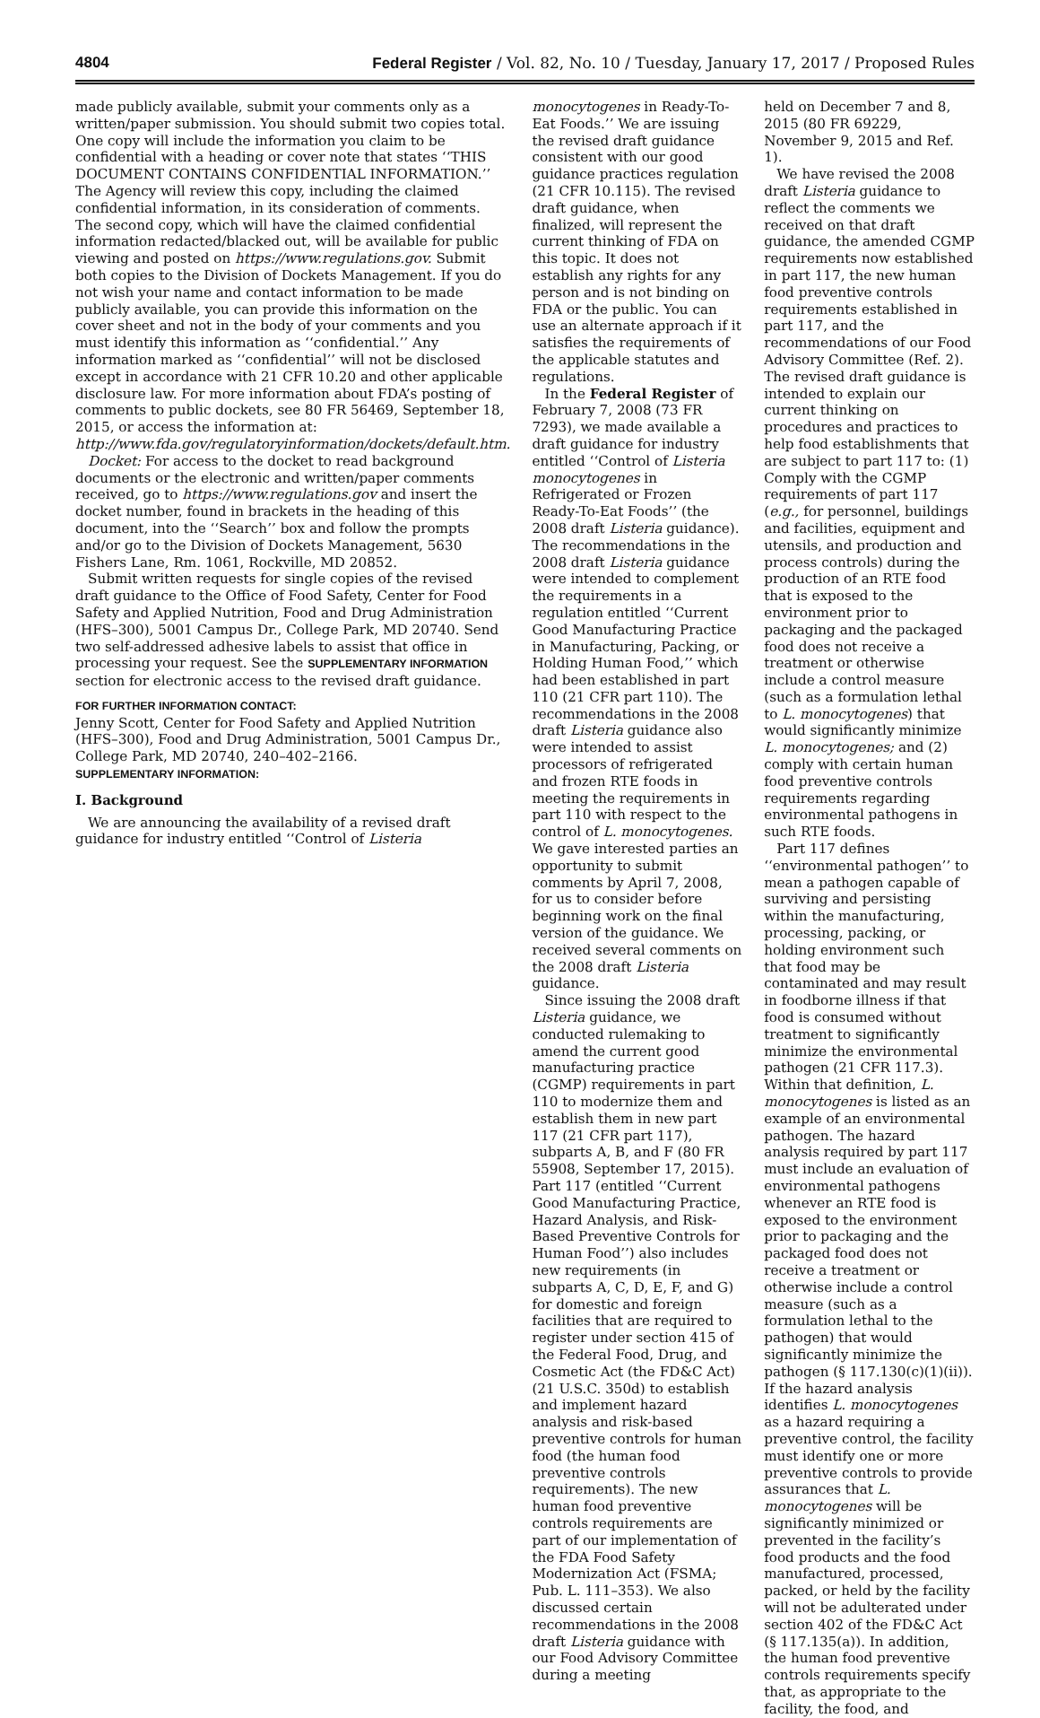4804 Federal Register / Vol. 82, No. 10 / Tuesday, January 17, 2017 / Proposed Rules
made publicly available, submit your comments only as a written/paper submission. You should submit two copies total. One copy will include the information you claim to be confidential with a heading or cover note that states ‘‘THIS DOCUMENT CONTAINS CONFIDENTIAL INFORMATION.’’ The Agency will review this copy, including the claimed confidential information, in its consideration of comments. The second copy, which will have the claimed confidential information redacted/blacked out, will be available for public viewing and posted on https://www.regulations.gov. Submit both copies to the Division of Dockets Management. If you do not wish your name and contact information to be made publicly available, you can provide this information on the cover sheet and not in the body of your comments and you must identify this information as ‘‘confidential.’’ Any information marked as ‘‘confidential’’ will not be disclosed except in accordance with 21 CFR 10.20 and other applicable disclosure law. For more information about FDA’s posting of comments to public dockets, see 80 FR 56469, September 18, 2015, or access the information at: http://www.fda.gov/regulatoryinformation/dockets/default.htm.
Docket: For access to the docket to read background documents or the electronic and written/paper comments received, go to https://www.regulations.gov and insert the docket number, found in brackets in the heading of this document, into the ‘‘Search’’ box and follow the prompts and/or go to the Division of Dockets Management, 5630 Fishers Lane, Rm. 1061, Rockville, MD 20852.
Submit written requests for single copies of the revised draft guidance to the Office of Food Safety, Center for Food Safety and Applied Nutrition, Food and Drug Administration (HFS–300), 5001 Campus Dr., College Park, MD 20740. Send two self-addressed adhesive labels to assist that office in processing your request. See the SUPPLEMENTARY INFORMATION section for electronic access to the revised draft guidance.
FOR FURTHER INFORMATION CONTACT:
Jenny Scott, Center for Food Safety and Applied Nutrition (HFS–300), Food and Drug Administration, 5001 Campus Dr., College Park, MD 20740, 240–402–2166.
SUPPLEMENTARY INFORMATION:
I. Background
We are announcing the availability of a revised draft guidance for industry entitled ‘‘Control of Listeria
monocytogenes in Ready-To-Eat Foods.’’ We are issuing the revised draft guidance consistent with our good guidance practices regulation (21 CFR 10.115). The revised draft guidance, when finalized, will represent the current thinking of FDA on this topic. It does not establish any rights for any person and is not binding on FDA or the public. You can use an alternate approach if it satisfies the requirements of the applicable statutes and regulations.
In the Federal Register of February 7, 2008 (73 FR 7293), we made available a draft guidance for industry entitled ‘‘Control of Listeria monocytogenes in Refrigerated or Frozen Ready-To-Eat Foods’’ (the 2008 draft Listeria guidance). The recommendations in the 2008 draft Listeria guidance were intended to complement the requirements in a regulation entitled ‘‘Current Good Manufacturing Practice in Manufacturing, Packing, or Holding Human Food,’’ which had been established in part 110 (21 CFR part 110). The recommendations in the 2008 draft Listeria guidance also were intended to assist processors of refrigerated and frozen RTE foods in meeting the requirements in part 110 with respect to the control of L. monocytogenes. We gave interested parties an opportunity to submit comments by April 7, 2008, for us to consider before beginning work on the final version of the guidance. We received several comments on the 2008 draft Listeria guidance.
Since issuing the 2008 draft Listeria guidance, we conducted rulemaking to amend the current good manufacturing practice (CGMP) requirements in part 110 to modernize them and establish them in new part 117 (21 CFR part 117), subparts A, B, and F (80 FR 55908, September 17, 2015). Part 117 (entitled ‘‘Current Good Manufacturing Practice, Hazard Analysis, and Risk-Based Preventive Controls for Human Food’’) also includes new requirements (in subparts A, C, D, E, F, and G) for domestic and foreign facilities that are required to register under section 415 of the Federal Food, Drug, and Cosmetic Act (the FD&C Act) (21 U.S.C. 350d) to establish and implement hazard analysis and risk-based preventive controls for human food (the human food preventive controls requirements). The new human food preventive controls requirements are part of our implementation of the FDA Food Safety Modernization Act (FSMA; Pub. L. 111–353). We also discussed certain recommendations in the 2008 draft Listeria guidance with our Food Advisory Committee during a meeting
held on December 7 and 8, 2015 (80 FR 69229, November 9, 2015 and Ref. 1).
We have revised the 2008 draft Listeria guidance to reflect the comments we received on that draft guidance, the amended CGMP requirements now established in part 117, the new human food preventive controls requirements established in part 117, and the recommendations of our Food Advisory Committee (Ref. 2). The revised draft guidance is intended to explain our current thinking on procedures and practices to help food establishments that are subject to part 117 to: (1) Comply with the CGMP requirements of part 117 (e.g., for personnel, buildings and facilities, equipment and utensils, and production and process controls) during the production of an RTE food that is exposed to the environment prior to packaging and the packaged food does not receive a treatment or otherwise include a control measure (such as a formulation lethal to L. monocytogenes) that would significantly minimize L. monocytogenes; and (2) comply with certain human food preventive controls requirements regarding environmental pathogens in such RTE foods.
Part 117 defines ‘‘environmental pathogen’’ to mean a pathogen capable of surviving and persisting within the manufacturing, processing, packing, or holding environment such that food may be contaminated and may result in foodborne illness if that food is consumed without treatment to significantly minimize the environmental pathogen (21 CFR 117.3). Within that definition, L. monocytogenes is listed as an example of an environmental pathogen. The hazard analysis required by part 117 must include an evaluation of environmental pathogens whenever an RTE food is exposed to the environment prior to packaging and the packaged food does not receive a treatment or otherwise include a control measure (such as a formulation lethal to the pathogen) that would significantly minimize the pathogen (§ 117.130(c)(1)(ii)). If the hazard analysis identifies L. monocytogenes as a hazard requiring a preventive control, the facility must identify one or more preventive controls to provide assurances that L. monocytogenes will be significantly minimized or prevented in the facility’s food products and the food manufactured, processed, packed, or held by the facility will not be adulterated under section 402 of the FD&C Act (§ 117.135(a)). In addition, the human food preventive controls requirements specify that, as appropriate to the facility, the food, and